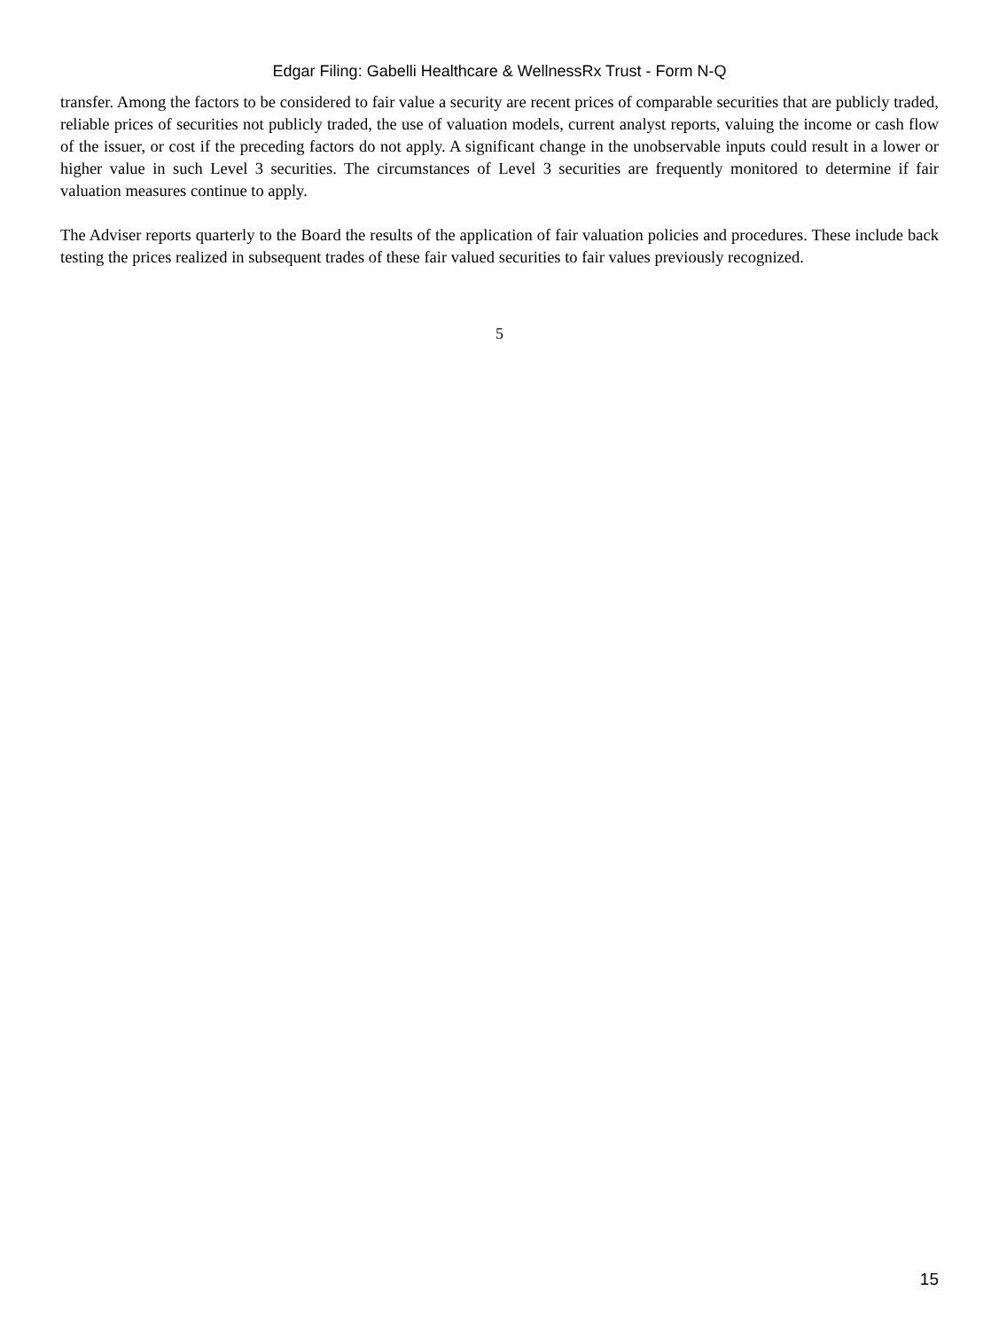Edgar Filing: Gabelli Healthcare & WellnessRx Trust - Form N-Q
transfer. Among the factors to be considered to fair value a security are recent prices of comparable securities that are publicly traded, reliable prices of securities not publicly traded, the use of valuation models, current analyst reports, valuing the income or cash flow of the issuer, or cost if the preceding factors do not apply. A significant change in the unobservable inputs could result in a lower or higher value in such Level 3 securities. The circumstances of Level 3 securities are frequently monitored to determine if fair valuation measures continue to apply.
The Adviser reports quarterly to the Board the results of the application of fair valuation policies and procedures. These include back testing the prices realized in subsequent trades of these fair valued securities to fair values previously recognized.
5
15